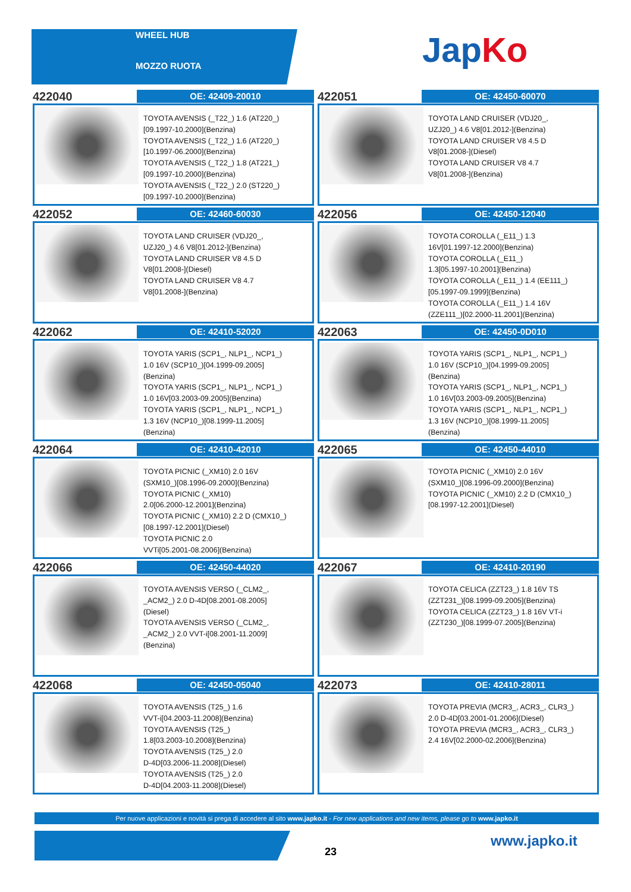WHEEL HUB
MOZZO RUOTA
JapKo
422040
OE: 42409-20010
TOYOTA AVENSIS (_T22_) 1.6 (AT220_)
[09.1997-10.2000](Benzina)
TOYOTA AVENSIS (_T22_) 1.6 (AT220_)
[10.1997-06.2000](Benzina)
TOYOTA AVENSIS (_T22_) 1.8 (AT221_)
[09.1997-10.2000](Benzina)
TOYOTA AVENSIS (_T22_) 2.0 (ST220_)
[09.1997-10.2000](Benzina)
422051
OE: 42450-60070
TOYOTA LAND CRUISER (VDJ20_,
UZJ20_) 4.6 V8[01.2012-](Benzina)
TOYOTA LAND CRUISER V8 4.5 D
V8[01.2008-](Diesel)
TOYOTA LAND CRUISER V8 4.7
V8[01.2008-](Benzina)
422052
OE: 42460-60030
TOYOTA LAND CRUISER (VDJ20_,
UZJ20_) 4.6 V8[01.2012-](Benzina)
TOYOTA LAND CRUISER V8 4.5 D
V8[01.2008-](Diesel)
TOYOTA LAND CRUISER V8 4.7
V8[01.2008-](Benzina)
422056
OE: 42450-12040
TOYOTA COROLLA (_E11_) 1.3
16V[01.1997-12.2000](Benzina)
TOYOTA COROLLA (_E11_)
1.3[05.1997-10.2001](Benzina)
TOYOTA COROLLA (_E11_) 1.4 (EE111_)
[05.1997-09.1999](Benzina)
TOYOTA COROLLA (_E11_) 1.4 16V
(ZZE111_)[02.2000-11.2001](Benzina)
422062
OE: 42410-52020
TOYOTA YARIS (SCP1_, NLP1_, NCP1_)
1.0 16V (SCP10_)[04.1999-09.2005]
(Benzina)
TOYOTA YARIS (SCP1_, NLP1_, NCP1_)
1.0 16V[03.2003-09.2005](Benzina)
TOYOTA YARIS (SCP1_, NLP1_, NCP1_)
1.3 16V (NCP10_)[08.1999-11.2005]
(Benzina)
422063
OE: 42450-0D010
TOYOTA YARIS (SCP1_, NLP1_, NCP1_)
1.0 16V (SCP10_)[04.1999-09.2005]
(Benzina)
TOYOTA YARIS (SCP1_, NLP1_, NCP1_)
1.0 16V[03.2003-09.2005](Benzina)
TOYOTA YARIS (SCP1_, NLP1_, NCP1_)
1.3 16V (NCP10_)[08.1999-11.2005]
(Benzina)
422064
OE: 42410-42010
TOYOTA PICNIC (_XM10) 2.0 16V
(SXM10_)[08.1996-09.2000](Benzina)
TOYOTA PICNIC (_XM10)
2.0[06.2000-12.2001](Benzina)
TOYOTA PICNIC (_XM10) 2.2 D (CMX10_)
[08.1997-12.2001](Diesel)
TOYOTA PICNIC 2.0
VVTi[05.2001-08.2006](Benzina)
422065
OE: 42450-44010
TOYOTA PICNIC (_XM10) 2.0 16V
(SXM10_)[08.1996-09.2000](Benzina)
TOYOTA PICNIC (_XM10) 2.2 D (CMX10_)
[08.1997-12.2001](Diesel)
422066
OE: 42450-44020
TOYOTA AVENSIS VERSO (_CLM2_,
_ACM2_) 2.0 D-4D[08.2001-08.2005]
(Diesel)
TOYOTA AVENSIS VERSO (_CLM2_,
_ACM2_) 2.0 VVT-i[08.2001-11.2009]
(Benzina)
422067
OE: 42410-20190
TOYOTA CELICA (ZZT23_) 1.8 16V TS
(ZZT231_)[08.1999-09.2005](Benzina)
TOYOTA CELICA (ZZT23_) 1.8 16V VT-i
(ZZT230_)[08.1999-07.2005](Benzina)
422068
OE: 42450-05040
TOYOTA AVENSIS (T25_) 1.6
VVT-i[04.2003-11.2008](Benzina)
TOYOTA AVENSIS (T25_)
1.8[03.2003-10.2008](Benzina)
TOYOTA AVENSIS (T25_) 2.0
D-4D[03.2006-11.2008](Diesel)
TOYOTA AVENSIS (T25_) 2.0
D-4D[04.2003-11.2008](Diesel)
422073
OE: 42410-28011
TOYOTA PREVIA (MCR3_, ACR3_, CLR3_)
2.0 D-4D[03.2001-01.2006](Diesel)
TOYOTA PREVIA (MCR3_, ACR3_, CLR3_)
2.4 16V[02.2000-02.2006](Benzina)
Per nuove applicazioni e novità si prega di accedere al sito www.japko.it - For new applications and new items, please go to www.japko.it
23
www.japko.it